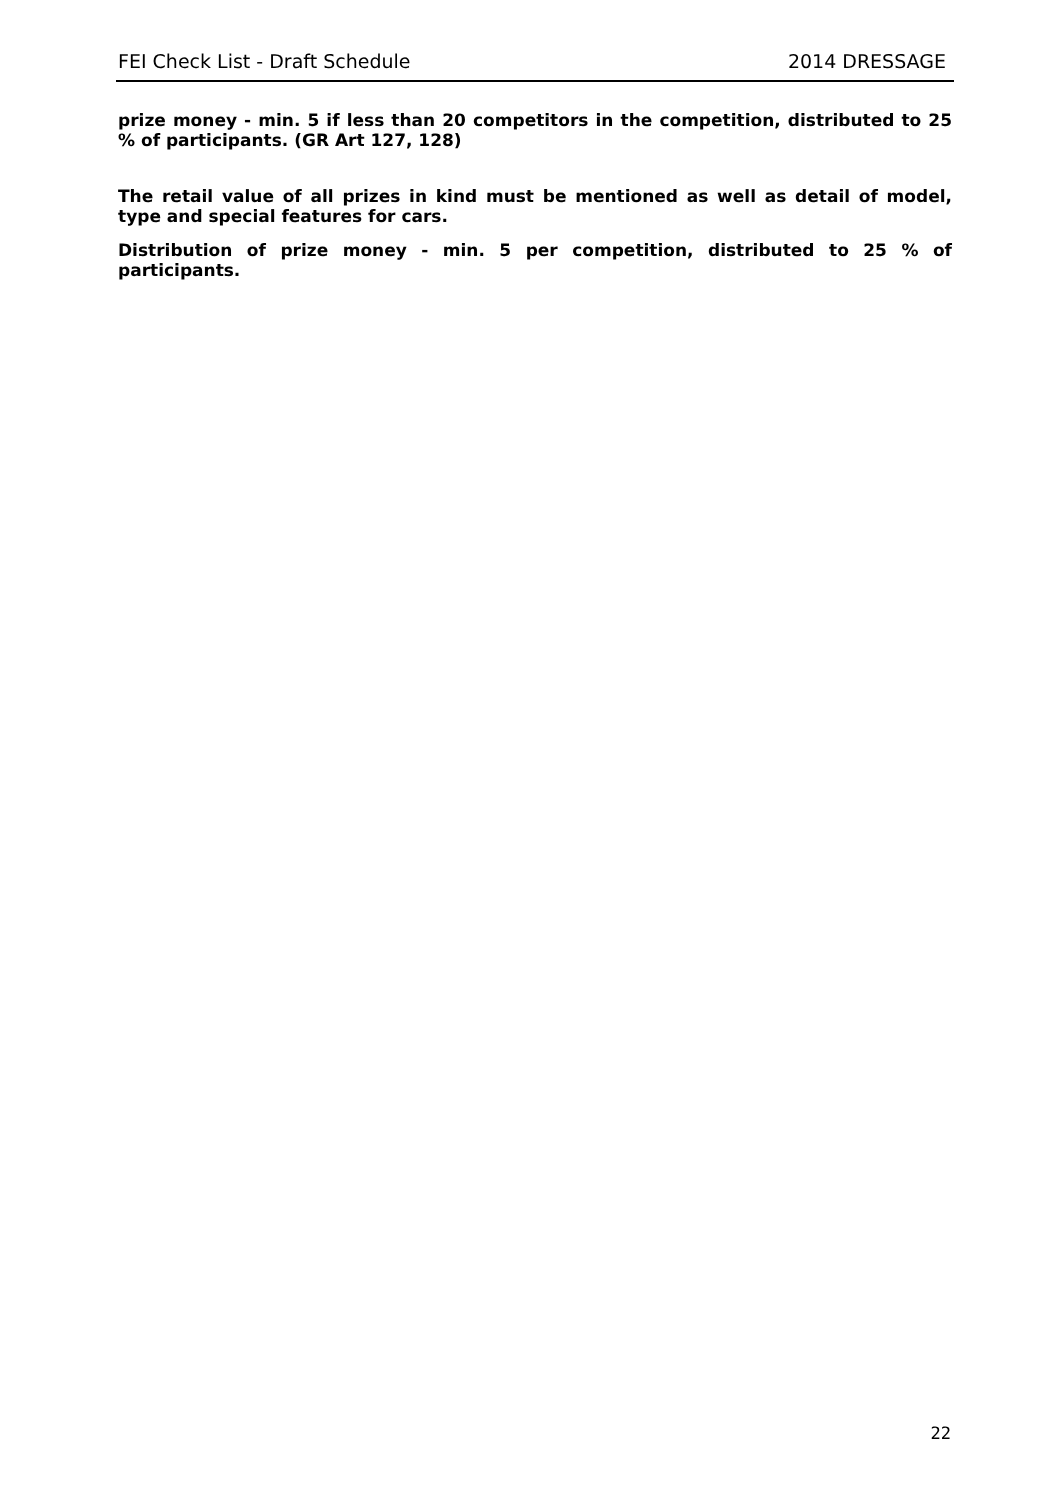FEI Check List - Draft Schedule 2014 DRESSAGE
prize money - min. 5 if less than 20 competitors in the competition, distributed to 25 % of participants. (GR Art 127, 128)
The retail value of all prizes in kind must be mentioned as well as detail of model, type and special features for cars.
Distribution of prize money - min. 5 per competition, distributed to 25 % of participants.
22